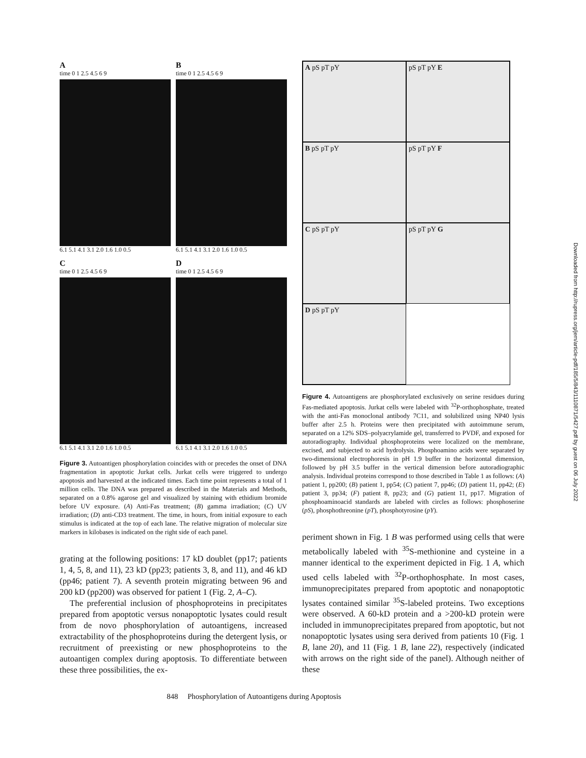A
time 0 1 2.5 4.5 6 9
6.1 5.1 4.1 3.1 2.0 1.6 1.0 0.5
B
time 0 1 2.5 4.5 6 9
6.1 5.1 4.1 3.1 2.0 1.6 1.0 0.5
C
time 0 1 2.5 4.5 6 9
6.1 5.1 4.1 3.1 2.0 1.6 1.0 0.5
D
time 0 1 2.5 4.5 6 9
6.1 5.1 4.1 3.1 2.0 1.6 1.0 0.5
Figure 3. Autoantigen phosphorylation coincides with or precedes the onset of DNA fragmentation in apoptotic Jurkat cells. Jurkat cells were triggered to undergo apoptosis and harvested at the indicated times. Each time point represents a total of 1 million cells. The DNA was prepared as described in the Materials and Methods, separated on a 0.8% agarose gel and visualized by staining with ethidium bromide before UV exposure. (A) Anti-Fas treatment; (B) gamma irradiation; (C) UV irradiation; (D) anti-CD3 treatment. The time, in hours, from initial exposure to each stimulus is indicated at the top of each lane. The relative migration of molecular size markers in kilobases is indicated on the right side of each panel.
grating at the following positions: 17 kD doublet (pp17; patients 1, 4, 5, 8, and 11), 23 kD (pp23; patients 3, 8, and 11), and 46 kD (pp46; patient 7). A seventh protein migrating between 96 and 200 kD (pp200) was observed for patient 1 (Fig. 2, A–C).
The preferential inclusion of phosphoproteins in precipitates prepared from apoptotic versus nonapoptotic lysates could result from de novo phosphorylation of autoantigens, increased extractability of the phosphoproteins during the detergent lysis, or recruitment of preexisting or new phosphoproteins to the autoantigen complex during apoptosis. To differentiate between these three possibilities, the ex-
A pS pT pY
pS pT pY E
B pS pT pY
pS pT pY F
C pS pT pY
pS pT pY G
D pS pT pY
Figure 4. Autoantigens are phosphorylated exclusively on serine residues during Fas-mediated apoptosis. Jurkat cells were labeled with <sup>32</sup>P-orthophosphate, treated with the anti-Fas monoclonal antibody 7C11, and solubilized using NP40 lysis buffer after 2.5 h. Proteins were then precipitated with autoimmune serum, separated on a 12% SDS–polyacrylamide gel, transferred to PVDF, and exposed for autoradiography. Individual phosphoproteins were localized on the membrane, excised, and subjected to acid hydrolysis. Phosphoamino acids were separated by two-dimensional electrophoresis in pH 1.9 buffer in the horizontal dimension, followed by pH 3.5 buffer in the vertical dimension before autoradiographic analysis. Individual proteins correspond to those described in Table 1 as follows: (A) patient 1, pp200; (B) patient 1, pp54; (C) patient 7, pp46; (D) patient 11, pp42; (E) patient 3, pp34; (F) patient 8, pp23; and (G) patient 11, pp17. Migration of phosphoaminoacid standards are labeled with circles as follows: phosphoserine (pS), phosphothreonine (pT), phosphotyrosine (pY).
periment shown in Fig. 1 B was performed using cells that were metabolically labeled with <sup>35</sup>S-methionine and cysteine in a manner identical to the experiment depicted in Fig. 1 A, which used cells labeled with <sup>32</sup>P-orthophosphate. In most cases, immunoprecipitates prepared from apoptotic and nonapoptotic lysates contained similar <sup>35</sup>S-labeled proteins. Two exceptions were observed. A 60-kD protein and a >200-kD protein were included in immunoprecipitates prepared from apoptotic, but not nonapoptotic lysates using sera derived from patients 10 (Fig. 1 B, lane 20), and 11 (Fig. 1 B, lane 22), respectively (indicated with arrows on the right side of the panel). Although neither of these
848 Phosphorylation of Autoantigens during Apoptosis
Downloaded from http://rupress.org/jem/article-pdf/185/5/843/1110871/5427.pdf by guest on 06 July 2022